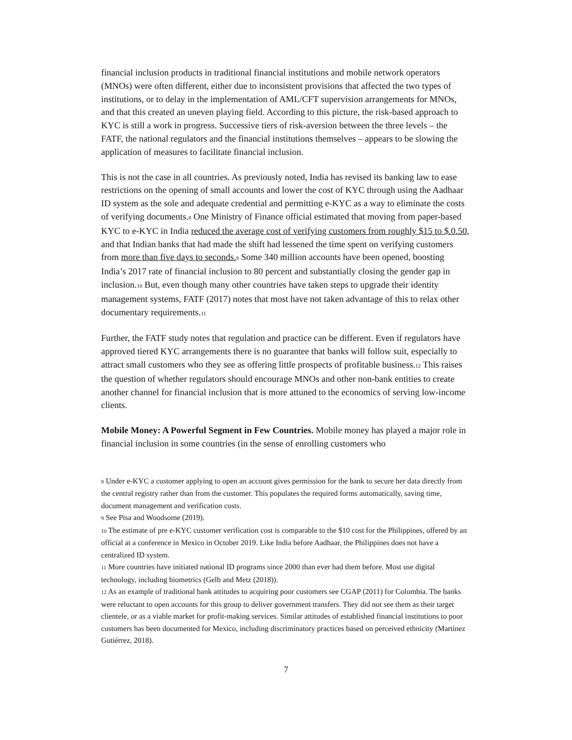financial inclusion products in traditional financial institutions and mobile network operators (MNOs) were often different, either due to inconsistent provisions that affected the two types of institutions, or to delay in the implementation of AML/CFT supervision arrangements for MNOs, and that this created an uneven playing field. According to this picture, the risk-based approach to KYC is still a work in progress. Successive tiers of risk-aversion between the three levels – the FATF, the national regulators and the financial institutions themselves – appears to be slowing the application of measures to facilitate financial inclusion.
This is not the case in all countries. As previously noted, India has revised its banking law to ease restrictions on the opening of small accounts and lower the cost of KYC through using the Aadhaar ID system as the sole and adequate credential and permitting e-KYC as a way to eliminate the costs of verifying documents.<sup>8</sup> One Ministry of Finance official estimated that moving from paper-based KYC to e-KYC in India reduced the average cost of verifying customers from roughly $15 to $.0.50, and that Indian banks that had made the shift had lessened the time spent on verifying customers from more than five days to seconds.<sup>9</sup> Some 340 million accounts have been opened, boosting India’s 2017 rate of financial inclusion to 80 percent and substantially closing the gender gap in inclusion.<sup>10</sup> But, even though many other countries have taken steps to upgrade their identity management systems, FATF (2017) notes that most have not taken advantage of this to relax other documentary requirements.<sup>11</sup>
Further, the FATF study notes that regulation and practice can be different. Even if regulators have approved tiered KYC arrangements there is no guarantee that banks will follow suit, especially to attract small customers who they see as offering little prospects of profitable business.<sup>12</sup> This raises the question of whether regulators should encourage MNOs and other non-bank entities to create another channel for financial inclusion that is more attuned to the economics of serving low-income clients.
Mobile Money: A Powerful Segment in Few Countries. Mobile money has played a major role in financial inclusion in some countries (in the sense of enrolling customers who
<sup>8</sup> Under e-KYC a customer applying to open an account gives permission for the bank to secure her data directly from the central registry rather than from the customer. This populates the required forms automatically, saving time, document management and verification costs.
<sup>9</sup> See Pisa and Woodsome (2019).
<sup>10</sup> The estimate of pre e-KYC customer verification cost is comparable to the $10 cost for the Philippines, offered by an official at a conference in Mexico in October 2019. Like India before Aadhaar, the Philippines does not have a centralized ID system.
<sup>11</sup> More countries have initiated national ID programs since 2000 than ever had them before. Most use digital technology, including biometrics (Gelb and Metz (2018)).
<sup>12</sup> As an example of traditional bank attitudes to acquiring poor customers see CGAP (2011) for Colombia. The banks were reluctant to open accounts for this group to deliver government transfers. They did not see them as their target clientele, or as a viable market for profit-making services. Similar attitudes of established financial institutions to poor customers has been documented for Mexico, including discriminatory practices based on perceived ethnicity (Martínez Gutiérrez, 2018).
7